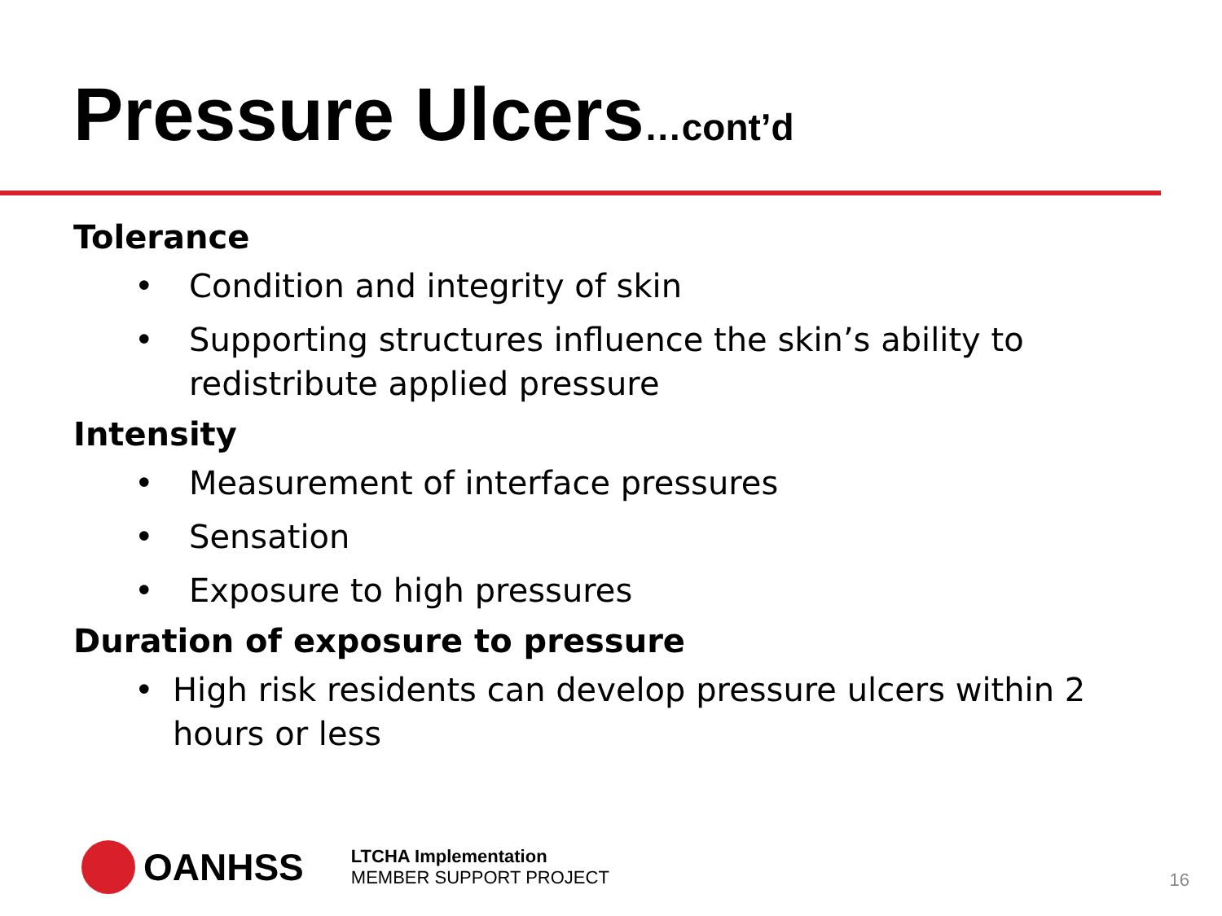Pressure Ulcers…cont’d
Tolerance
• Condition and integrity of skin
• Supporting structures influence the skin’s ability to redistribute applied pressure
Intensity
• Measurement of interface pressures
• Sensation
• Exposure to high pressures
Duration of exposure to pressure
• High risk residents can develop pressure ulcers within 2 hours or less
OANHSS
LTCHA Implementation
MEMBER SUPPORT PROJECT
16